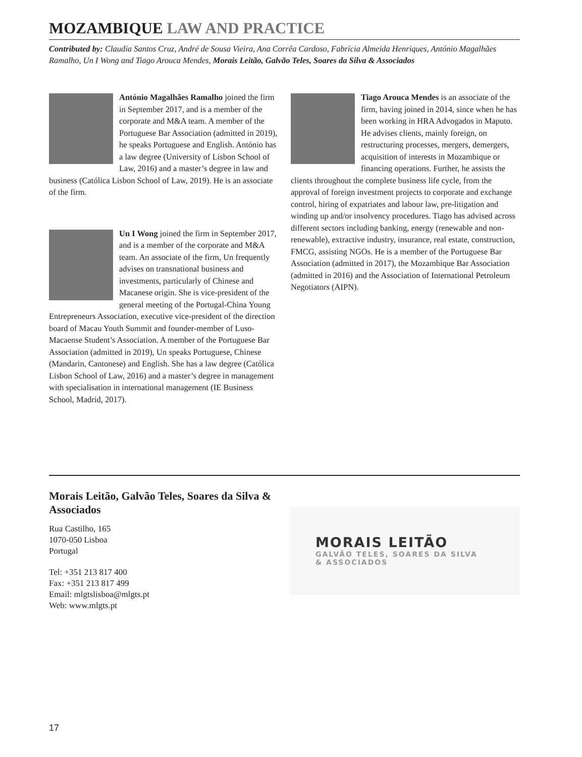MOZAMBIQUE LAW AND PRACTICE
Contributed by: Claudia Santos Cruz, André de Sousa Vieira, Ana Corrêa Cardoso, Fabrícia Almeida Henriques, António Magalhães Ramalho, Un I Wong and Tiago Arouca Mendes, Morais Leitão, Galvão Teles, Soares da Silva & Associados
António Magalhães Ramalho joined the firm in September 2017, and is a member of the corporate and M&A team. A member of the Portuguese Bar Association (admitted in 2019), he speaks Portuguese and English. António has a law degree (University of Lisbon School of Law, 2016) and a master’s degree in law and business (Católica Lisbon School of Law, 2019). He is an associate of the firm.
Un I Wong joined the firm in September 2017, and is a member of the corporate and M&A team. An associate of the firm, Un frequently advises on transnational business and investments, particularly of Chinese and Macanese origin. She is vice-president of the general meeting of the Portugal-China Young Entrepreneurs Association, executive vice-president of the direction board of Macau Youth Summit and founder-member of Luso-Macaense Student’s Association. A member of the Portuguese Bar Association (admitted in 2019), Un speaks Portuguese, Chinese (Mandarin, Cantonese) and English. She has a law degree (Católica Lisbon School of Law, 2016) and a master’s degree in management with specialisation in international management (IE Business School, Madrid, 2017).
Tiago Arouca Mendes is an associate of the firm, having joined in 2014, since when he has been working in HRA Advogados in Maputo. He advises clients, mainly foreign, on restructuring processes, mergers, demergers, acquisition of interests in Mozambique or financing operations. Further, he assists the clients throughout the complete business life cycle, from the approval of foreign investment projects to corporate and exchange control, hiring of expatriates and labour law, pre-litigation and winding up and/or insolvency procedures. Tiago has advised across different sectors including banking, energy (renewable and non-renewable), extractive industry, insurance, real estate, construction, FMCG, assisting NGOs. He is a member of the Portuguese Bar Association (admitted in 2017), the Mozambique Bar Association (admitted in 2016) and the Association of International Petroleum Negotiators (AIPN).
Morais Leitão, Galvão Teles, Soares da Silva & Associados
Rua Castilho, 165
1070-050 Lisboa
Portugal
Tel: +351 213 817 400
Fax: +351 213 817 499
Email: mlgtslisboa@mlgts.pt
Web: www.mlgts.pt
MORAIS LEITÃO
GALVÃO TELES, SOARES DA SILVA
& ASSOCIADOS
17